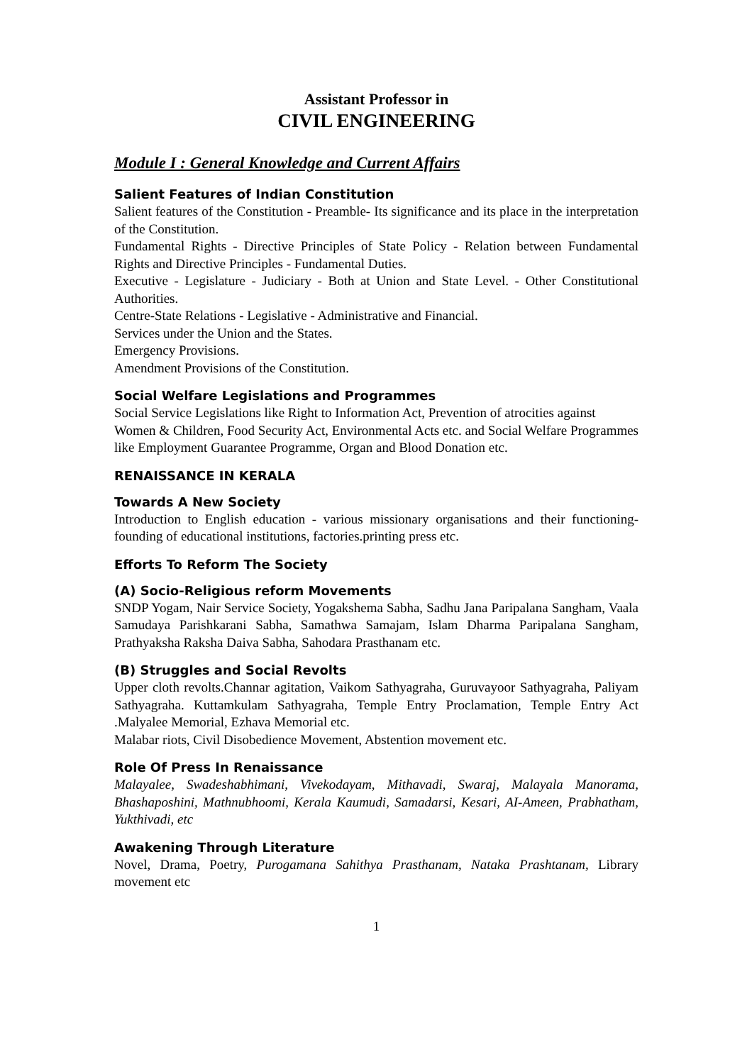Assistant Professor in
CIVIL ENGINEERING
Module I : General Knowledge and Current Affairs
Salient Features of Indian Constitution
Salient features of the Constitution - Preamble- Its significance and its place in the interpretation of the Constitution.
Fundamental Rights - Directive Principles of State Policy - Relation between Fundamental Rights and Directive Principles - Fundamental Duties.
Executive - Legislature - Judiciary - Both at Union and State Level. - Other Constitutional Authorities.
Centre-State Relations - Legislative - Administrative and Financial.
Services under the Union and the States.
Emergency Provisions.
Amendment Provisions of the Constitution.
Social Welfare Legislations and Programmes
Social Service Legislations like Right to Information Act, Prevention of atrocities against
Women & Children, Food Security Act, Environmental Acts etc. and Social Welfare Programmes like Employment Guarantee Programme, Organ and Blood Donation etc.
RENAISSANCE IN KERALA
Towards A New Society
Introduction to English education - various missionary organisations and their functioning- founding of educational institutions, factories.printing press etc.
Efforts To Reform The Society
(A) Socio-Religious reform Movements
SNDP Yogam, Nair Service Society, Yogakshema Sabha, Sadhu Jana Paripalana Sangham, Vaala Samudaya Parishkarani Sabha, Samathwa Samajam, Islam Dharma Paripalana Sangham, Prathyaksha Raksha Daiva Sabha, Sahodara Prasthanam etc.
(B) Struggles and Social Revolts
Upper cloth revolts.Channar agitation, Vaikom Sathyagraha, Guruvayoor Sathyagraha, Paliyam Sathyagraha. Kuttamkulam Sathyagraha, Temple Entry Proclamation, Temple Entry Act .Malyalee Memorial, Ezhava Memorial etc.
Malabar riots, Civil Disobedience Movement, Abstention movement etc.
Role Of Press In Renaissance
Malayalee, Swadeshabhimani, Vivekodayam, Mithavadi, Swaraj, Malayala Manorama, Bhashaposhini, Mathnubhoomi, Kerala Kaumudi, Samadarsi, Kesari, AI-Ameen, Prabhatham, Yukthivadi, etc
Awakening Through Literature
Novel, Drama, Poetry, Purogamana Sahithya Prasthanam, Nataka Prashtanam, Library movement etc
1